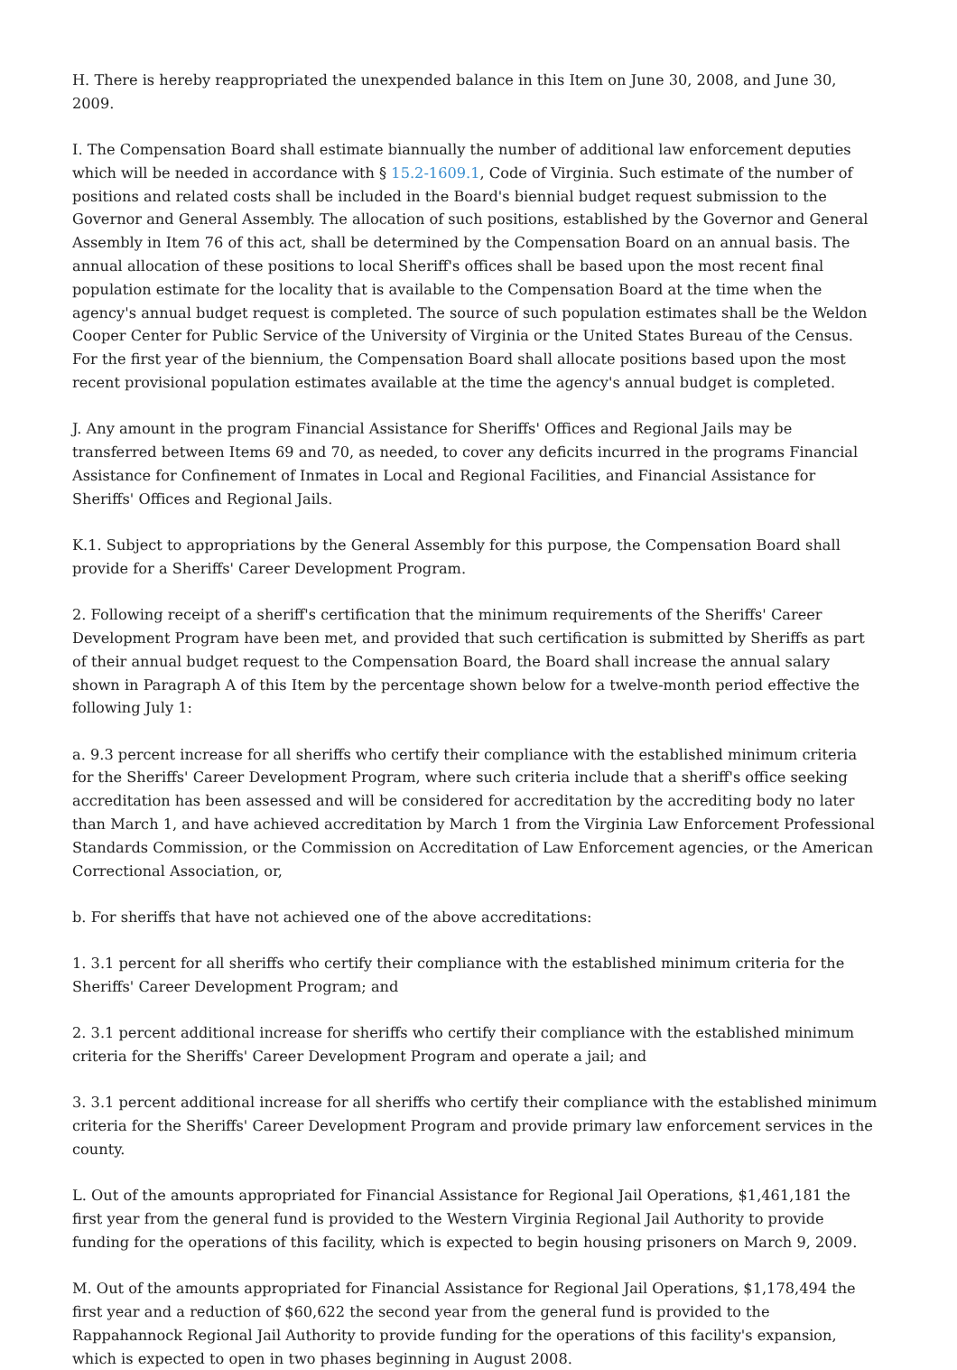H. There is hereby reappropriated the unexpended balance in this Item on June 30, 2008, and June 30, 2009.
I. The Compensation Board shall estimate biannually the number of additional law enforcement deputies which will be needed in accordance with § 15.2-1609.1, Code of Virginia. Such estimate of the number of positions and related costs shall be included in the Board's biennial budget request submission to the Governor and General Assembly. The allocation of such positions, established by the Governor and General Assembly in Item 76 of this act, shall be determined by the Compensation Board on an annual basis. The annual allocation of these positions to local Sheriff's offices shall be based upon the most recent final population estimate for the locality that is available to the Compensation Board at the time when the agency's annual budget request is completed. The source of such population estimates shall be the Weldon Cooper Center for Public Service of the University of Virginia or the United States Bureau of the Census. For the first year of the biennium, the Compensation Board shall allocate positions based upon the most recent provisional population estimates available at the time the agency's annual budget is completed.
J. Any amount in the program Financial Assistance for Sheriffs' Offices and Regional Jails may be transferred between Items 69 and 70, as needed, to cover any deficits incurred in the programs Financial Assistance for Confinement of Inmates in Local and Regional Facilities, and Financial Assistance for Sheriffs' Offices and Regional Jails.
K.1. Subject to appropriations by the General Assembly for this purpose, the Compensation Board shall provide for a Sheriffs' Career Development Program.
2. Following receipt of a sheriff's certification that the minimum requirements of the Sheriffs' Career Development Program have been met, and provided that such certification is submitted by Sheriffs as part of their annual budget request to the Compensation Board, the Board shall increase the annual salary shown in Paragraph A of this Item by the percentage shown below for a twelve-month period effective the following July 1:
a. 9.3 percent increase for all sheriffs who certify their compliance with the established minimum criteria for the Sheriffs' Career Development Program, where such criteria include that a sheriff's office seeking accreditation has been assessed and will be considered for accreditation by the accrediting body no later than March 1, and have achieved accreditation by March 1 from the Virginia Law Enforcement Professional Standards Commission, or the Commission on Accreditation of Law Enforcement agencies, or the American Correctional Association, or,
b. For sheriffs that have not achieved one of the above accreditations:
1. 3.1 percent for all sheriffs who certify their compliance with the established minimum criteria for the Sheriffs' Career Development Program; and
2. 3.1 percent additional increase for sheriffs who certify their compliance with the established minimum criteria for the Sheriffs' Career Development Program and operate a jail; and
3. 3.1 percent additional increase for all sheriffs who certify their compliance with the established minimum criteria for the Sheriffs' Career Development Program and provide primary law enforcement services in the county.
L. Out of the amounts appropriated for Financial Assistance for Regional Jail Operations, $1,461,181 the first year from the general fund is provided to the Western Virginia Regional Jail Authority to provide funding for the operations of this facility, which is expected to begin housing prisoners on March 9, 2009.
M. Out of the amounts appropriated for Financial Assistance for Regional Jail Operations, $1,178,494 the first year and a reduction of $60,622 the second year from the general fund is provided to the Rappahannock Regional Jail Authority to provide funding for the operations of this facility's expansion, which is expected to open in two phases beginning in August 2008.